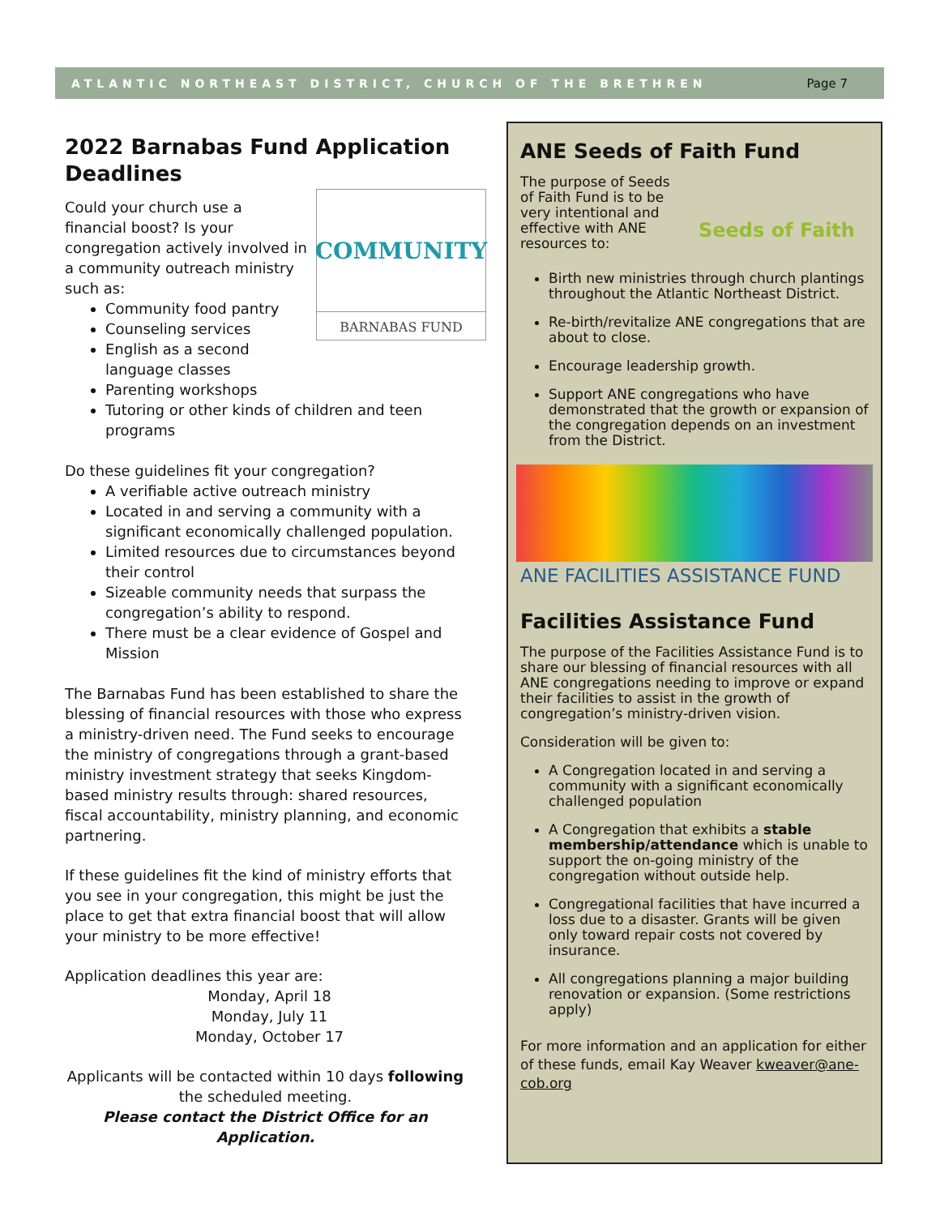ATLANTIC NORTHEAST DISTRICT, CHURCH OF THE BRETHREN Page 7
2022 Barnabas Fund Application Deadlines
COMMUNITY
BARNABAS FUND
Could your church use a financial boost? Is your congregation actively involved in a community outreach ministry such as:
Community food pantry
Counseling services
English as a second language classes
Parenting workshops
Tutoring or other kinds of children and teen programs
Do these guidelines fit your congregation?
A verifiable active outreach ministry
Located in and serving a community with a significant economically challenged population.
Limited resources due to circumstances beyond their control
Sizeable community needs that surpass the congregation’s ability to respond.
There must be a clear evidence of Gospel and Mission
The Barnabas Fund has been established to share the blessing of financial resources with those who express a ministry-driven need. The Fund seeks to encourage the ministry of congregations through a grant-based ministry investment strategy that seeks Kingdom-based ministry results through: shared resources, fiscal accountability, ministry planning, and economic partnering.
If these guidelines fit the kind of ministry efforts that you see in your congregation, this might be just the place to get that extra financial boost that will allow your ministry to be more effective!
Application deadlines this year are:
Monday, April 18
Monday, July 11
Monday, October 17
Applicants will be contacted within 10 days following the scheduled meeting.
Please contact the District Office for an Application.
ANE Seeds of Faith Fund
The purpose of Seeds of Faith Fund is to be very intentional and effective with ANE resources to:
Seeds of Faith
Birth new ministries through church plantings throughout the Atlantic Northeast District.
Re-birth/revitalize ANE congregations that are about to close.
Encourage leadership growth.
Support ANE congregations who have demonstrated that the growth or expansion of the congregation depends on an investment from the District.
ANE FACILITIES ASSISTANCE FUND
Facilities Assistance Fund
The purpose of the Facilities Assistance Fund is to share our blessing of financial resources with all ANE congregations needing to improve or expand their facilities to assist in the growth of congregation’s ministry-driven vision.
Consideration will be given to:
A Congregation located in and serving a community with a significant economically challenged population
A Congregation that exhibits a stable membership/attendance which is unable to support the on-going ministry of the congregation without outside help.
Congregational facilities that have incurred a loss due to a disaster. Grants will be given only toward repair costs not covered by insurance.
All congregations planning a major building renovation or expansion. (Some restrictions apply)
For more information and an application for either of these funds, email Kay Weaver kweaver@ane-cob.org